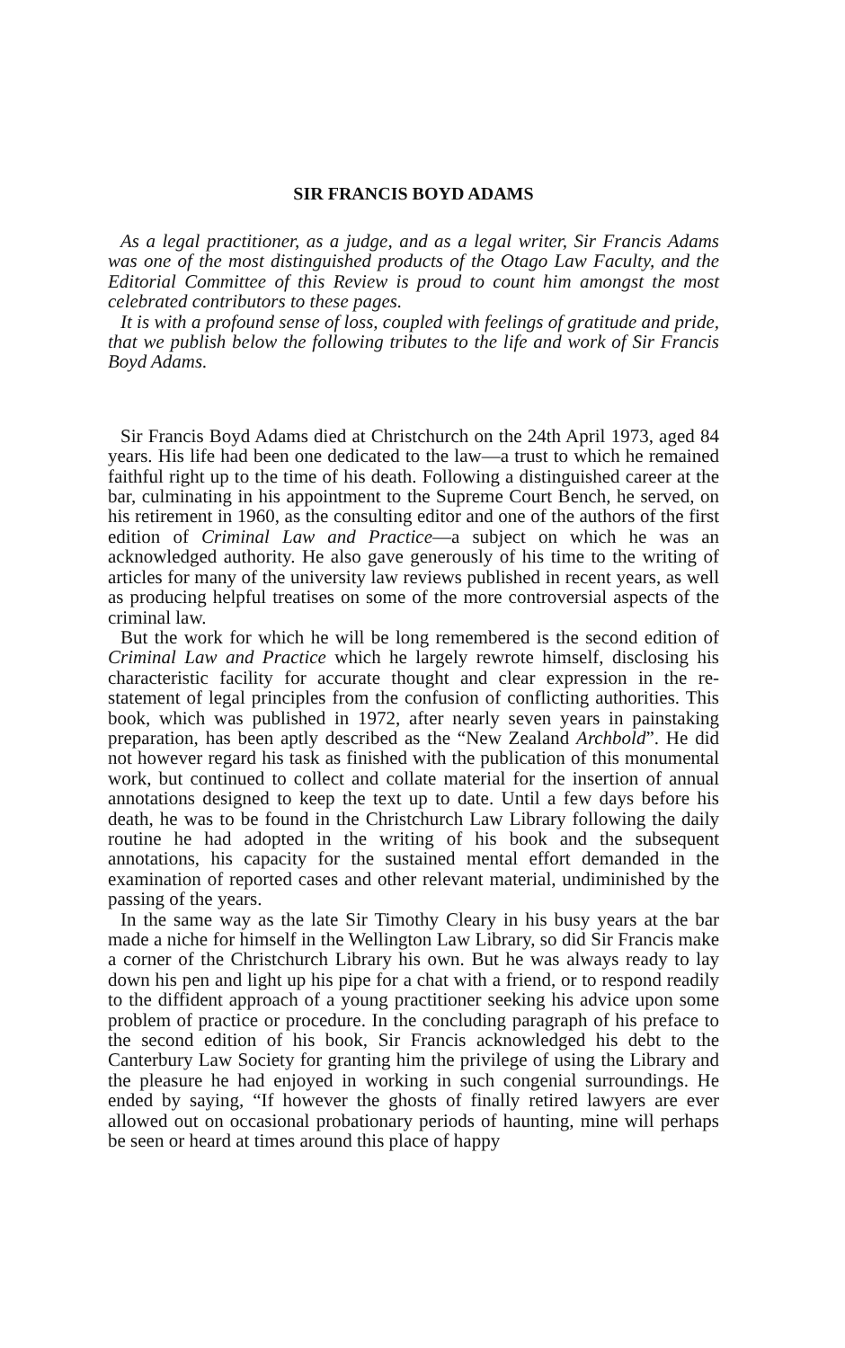SIR FRANCIS BOYD ADAMS
As a legal practitioner, as a judge, and as a legal writer, Sir Francis Adams was one of the most distinguished products of the Otago Law Faculty, and the Editorial Committee of this Review is proud to count him amongst the most celebrated contributors to these pages.
It is with a profound sense of loss, coupled with feelings of gratitude and pride, that we publish below the following tributes to the life and work of Sir Francis Boyd Adams.
Sir Francis Boyd Adams died at Christchurch on the 24th April 1973, aged 84 years. His life had been one dedicated to the law—a trust to which he remained faithful right up to the time of his death. Following a distinguished career at the bar, culminating in his appointment to the Supreme Court Bench, he served, on his retirement in 1960, as the consulting editor and one of the authors of the first edition of Criminal Law and Practice—a subject on which he was an acknowledged authority. He also gave generously of his time to the writing of articles for many of the university law reviews published in recent years, as well as producing helpful treatises on some of the more controversial aspects of the criminal law.
But the work for which he will be long remembered is the second edition of Criminal Law and Practice which he largely rewrote himself, disclosing his characteristic facility for accurate thought and clear expression in the re-statement of legal principles from the confusion of conflicting authorities. This book, which was published in 1972, after nearly seven years in painstaking preparation, has been aptly described as the “New Zealand Archbold”. He did not however regard his task as finished with the publication of this monumental work, but continued to collect and collate material for the insertion of annual annotations designed to keep the text up to date. Until a few days before his death, he was to be found in the Christchurch Law Library following the daily routine he had adopted in the writing of his book and the subsequent annotations, his capacity for the sustained mental effort demanded in the examination of reported cases and other relevant material, undiminished by the passing of the years.
In the same way as the late Sir Timothy Cleary in his busy years at the bar made a niche for himself in the Wellington Law Library, so did Sir Francis make a corner of the Christchurch Library his own. But he was always ready to lay down his pen and light up his pipe for a chat with a friend, or to respond readily to the diffident approach of a young practitioner seeking his advice upon some problem of practice or procedure. In the concluding paragraph of his preface to the second edition of his book, Sir Francis acknowledged his debt to the Canterbury Law Society for granting him the privilege of using the Library and the pleasure he had enjoyed in working in such congenial surroundings. He ended by saying, “If however the ghosts of finally retired lawyers are ever allowed out on occasional probationary periods of haunting, mine will perhaps be seen or heard at times around this place of happy